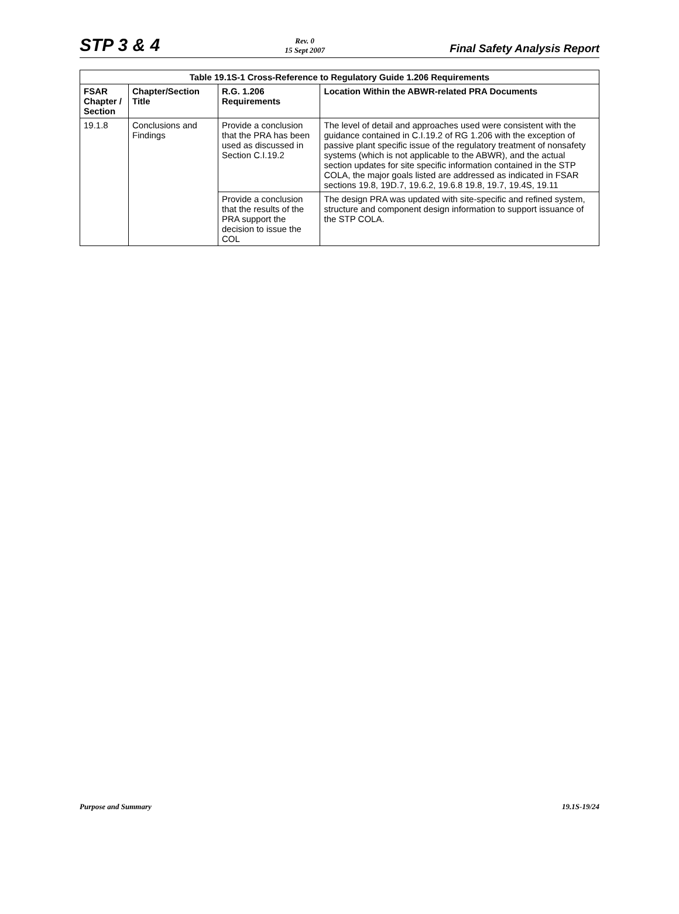STP 3 & 4
Rev. 0
15 Sept 2007
Final Safety Analysis Report
Table 19.1S-1 Cross-Reference to Regulatory Guide 1.206 Requirements
| FSAR Chapter / Section | Chapter/Section Title | R.G. 1.206 Requirements | Location Within the ABWR-related PRA Documents |
| --- | --- | --- | --- |
| 19.1.8 | Conclusions and Findings | Provide a conclusion that the PRA has been used as discussed in Section C.I.19.2 | The level of detail and approaches used were consistent with the guidance contained in C.I.19.2 of RG 1.206 with the exception of passive plant specific issue of the regulatory treatment of nonsafety systems (which is not applicable to the ABWR), and the actual section updates for site specific information contained in the STP COLA, the major goals listed are addressed as indicated in FSAR sections 19.8, 19D.7, 19.6.2, 19.6.8 19.8, 19.7, 19.4S, 19.11 |
| | | Provide a conclusion that the results of the PRA support the decision to issue the COL | The design PRA was updated with site-specific and refined system, structure and component design information to support issuance of the STP COLA. |
Purpose and Summary 19.1S-19/24